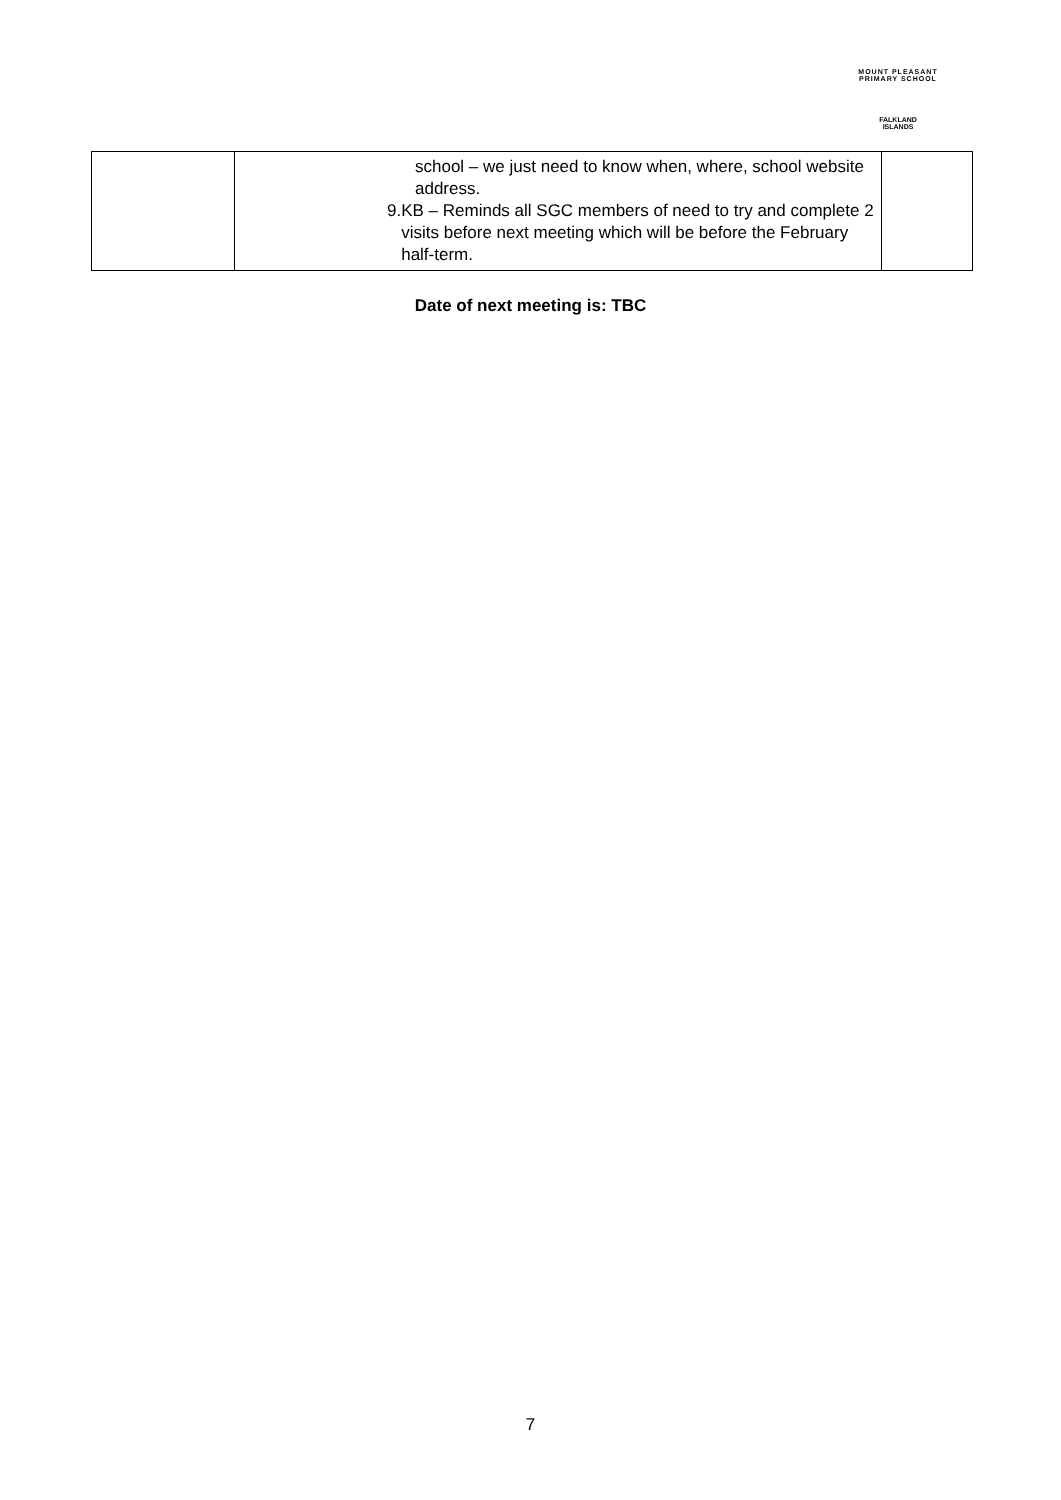MOUNT PLEASANT PRIMARY SCHOOL
FALKLAND
ISLANDS
| | school – we just need to know when, where, school website address. 9. KB – Reminds all SGC members of need to try and complete 2 visits before next meeting which will be before the February half-term. | |
Date of next meeting is: TBC
7